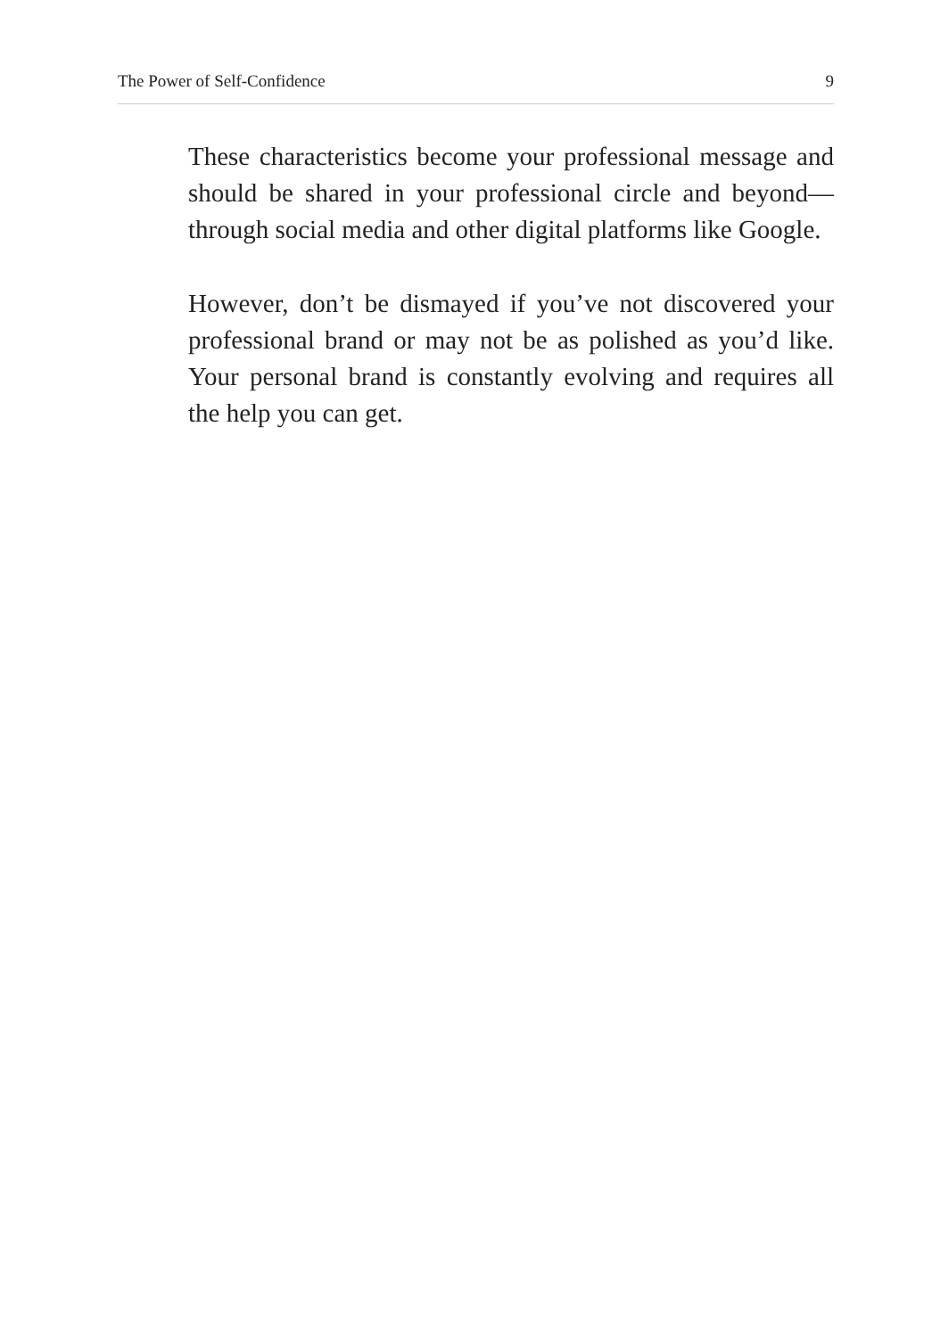The Power of Self-Confidence 9
These characteristics become your professional message and should be shared in your professional circle and beyond—through social media and other digital platforms like Google.
However, don’t be dismayed if you’ve not discovered your professional brand or may not be as polished as you’d like. Your personal brand is constantly evolving and requires all the help you can get.